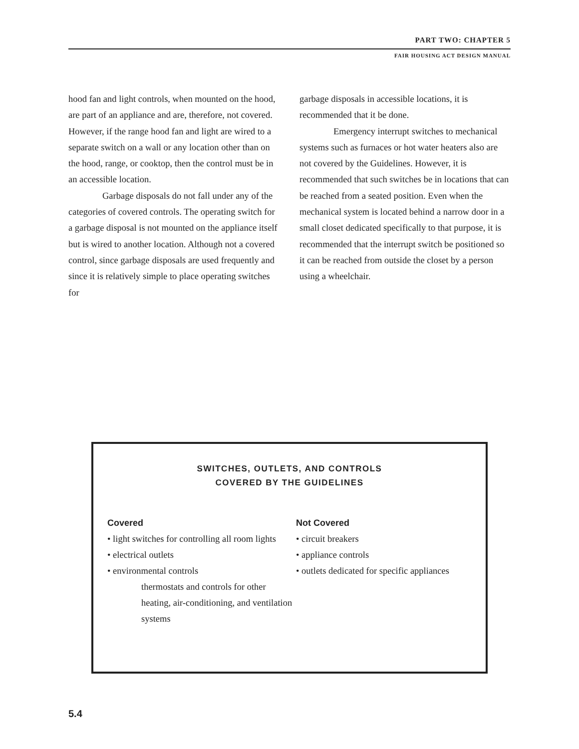PART TWO: CHAPTER 5
FAIR HOUSING ACT DESIGN MANUAL
hood fan and light controls, when mounted on the hood, are part of an appliance and are, therefore, not covered. However, if the range hood fan and light are wired to a separate switch on a wall or any location other than on the hood, range, or cooktop, then the control must be in an accessible location.
Garbage disposals do not fall under any of the categories of covered controls. The operating switch for a garbage disposal is not mounted on the appliance itself but is wired to another location. Although not a covered control, since garbage disposals are used frequently and since it is relatively simple to place operating switches for
garbage disposals in accessible locations, it is recommended that it be done.
Emergency interrupt switches to mechanical systems such as furnaces or hot water heaters also are not covered by the Guidelines. However, it is recommended that such switches be in locations that can be reached from a seated position. Even when the mechanical system is located behind a narrow door in a small closet dedicated specifically to that purpose, it is recommended that the interrupt switch be positioned so it can be reached from outside the closet by a person using a wheelchair.
SWITCHES, OUTLETS, AND CONTROLS
COVERED BY THE GUIDELINES
Covered
• light switches for controlling all room lights
• electrical outlets
• environmental controls
thermostats and controls for other heating, air-conditioning, and ventilation systems
Not Covered
• circuit breakers
• appliance controls
• outlets dedicated for specific appliances
5.4